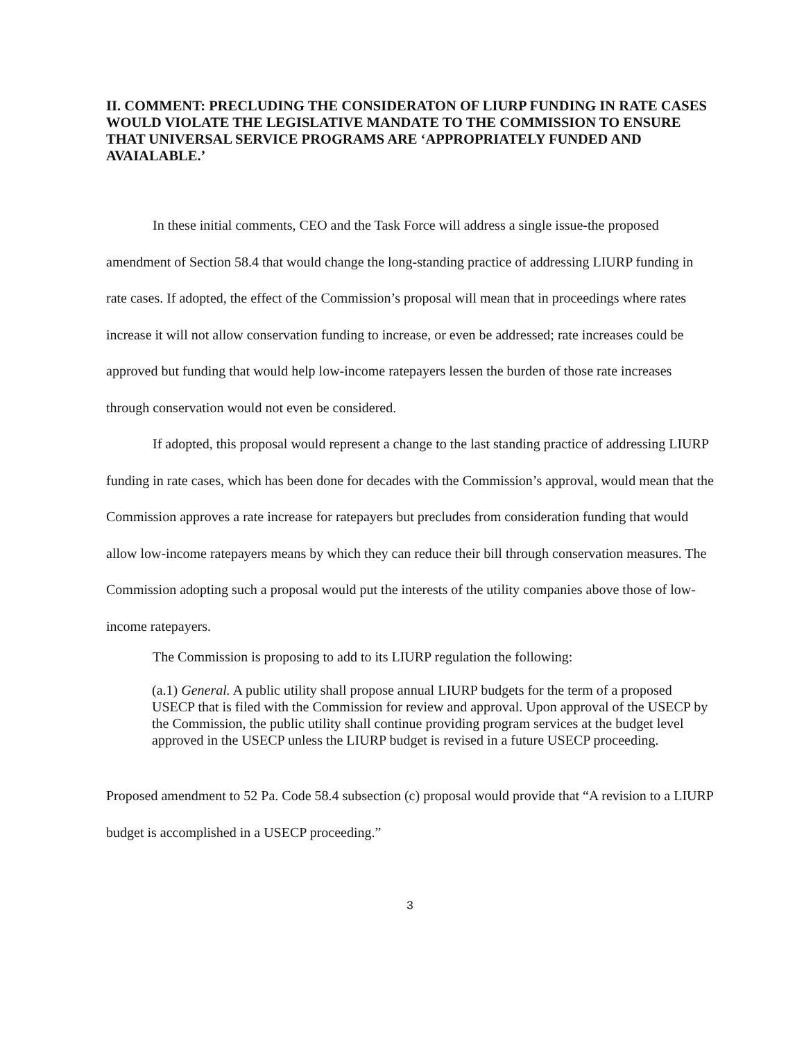II. COMMENT: PRECLUDING THE CONSIDERATON OF LIURP FUNDING IN RATE CASES WOULD VIOLATE THE LEGISLATIVE MANDATE TO THE COMMISSION TO ENSURE THAT UNIVERSAL SERVICE PROGRAMS ARE ‘APPROPRIATELY FUNDED AND AVAIALABLE.’
In these initial comments, CEO and the Task Force will address a single issue-the proposed amendment of Section 58.4 that would change the long-standing practice of addressing LIURP funding in rate cases. If adopted, the effect of the Commission’s proposal will mean that in proceedings where rates increase it will not allow conservation funding to increase, or even be addressed; rate increases could be approved but funding that would help low-income ratepayers lessen the burden of those rate increases through conservation would not even be considered.
If adopted, this proposal would represent a change to the last standing practice of addressing LIURP funding in rate cases, which has been done for decades with the Commission’s approval, would mean that the Commission approves a rate increase for ratepayers but precludes from consideration funding that would allow low-income ratepayers means by which they can reduce their bill through conservation measures. The Commission adopting such a proposal would put the interests of the utility companies above those of low-income ratepayers.
The Commission is proposing to add to its LIURP regulation the following:
(a.1) General. A public utility shall propose annual LIURP budgets for the term of a proposed USECP that is filed with the Commission for review and approval. Upon approval of the USECP by the Commission, the public utility shall continue providing program services at the budget level approved in the USECP unless the LIURP budget is revised in a future USECP proceeding.
Proposed amendment to 52 Pa. Code 58.4 subsection (c) proposal would provide that “A revision to a LIURP budget is accomplished in a USECP proceeding.”
3